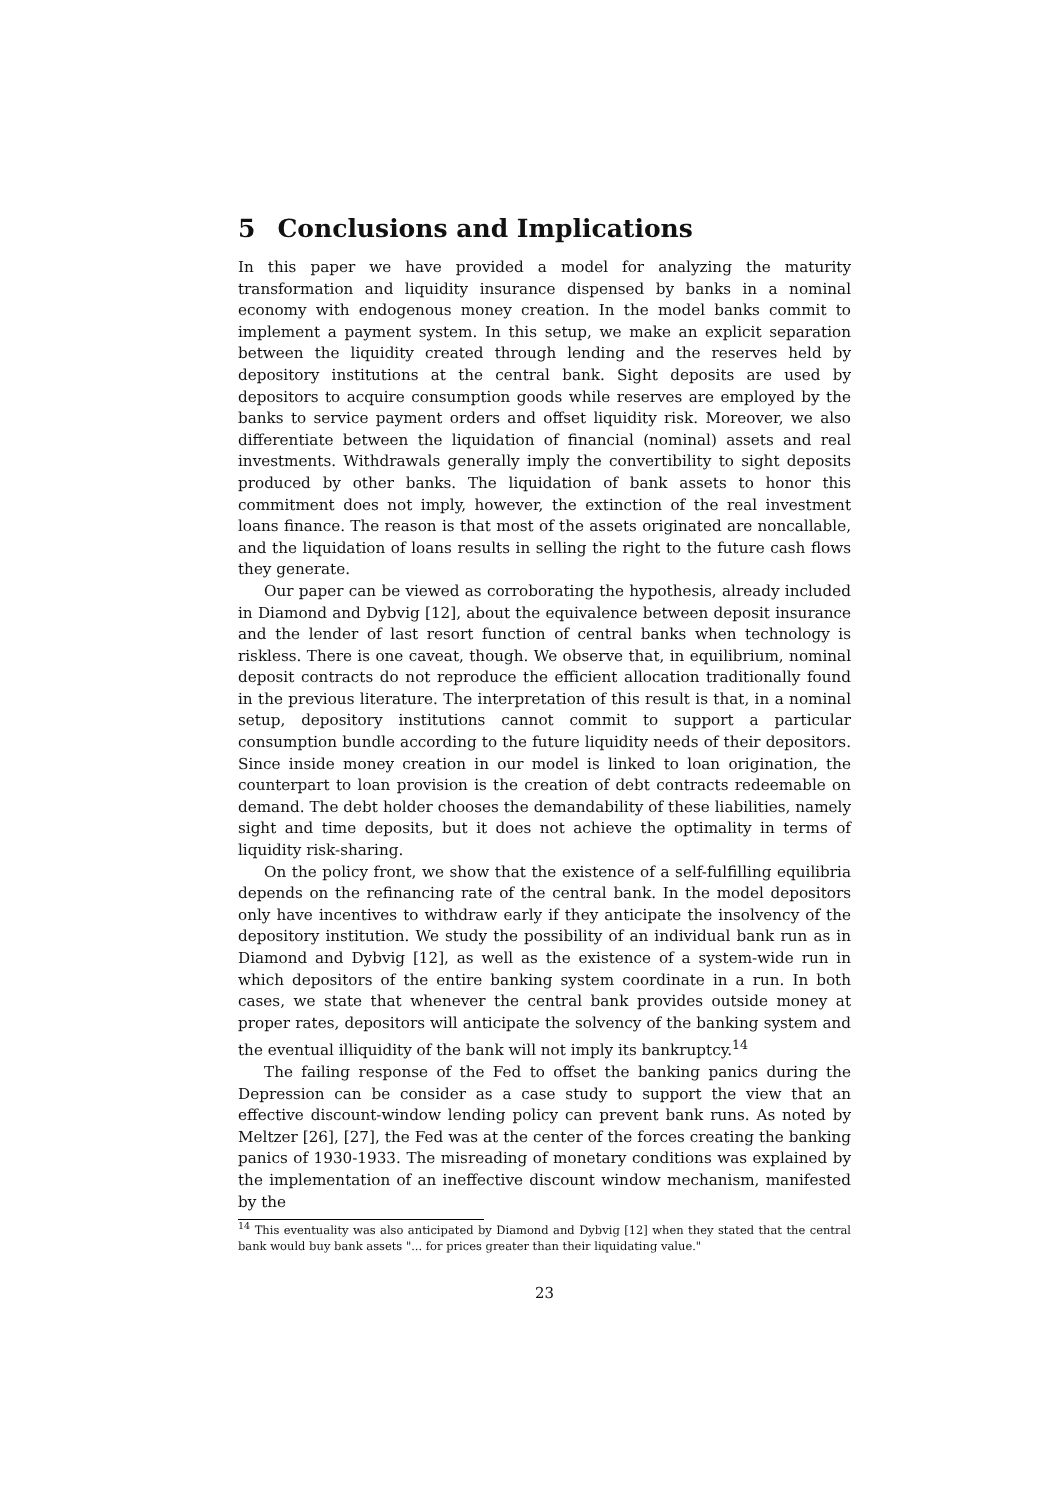5 Conclusions and Implications
In this paper we have provided a model for analyzing the maturity transformation and liquidity insurance dispensed by banks in a nominal economy with endogenous money creation. In the model banks commit to implement a payment system. In this setup, we make an explicit separation between the liquidity created through lending and the reserves held by depository institutions at the central bank. Sight deposits are used by depositors to acquire consumption goods while reserves are employed by the banks to service payment orders and offset liquidity risk. Moreover, we also differentiate between the liquidation of financial (nominal) assets and real investments. Withdrawals generally imply the convertibility to sight deposits produced by other banks. The liquidation of bank assets to honor this commitment does not imply, however, the extinction of the real investment loans finance. The reason is that most of the assets originated are noncallable, and the liquidation of loans results in selling the right to the future cash flows they generate.
Our paper can be viewed as corroborating the hypothesis, already included in Diamond and Dybvig [12], about the equivalence between deposit insurance and the lender of last resort function of central banks when technology is riskless. There is one caveat, though. We observe that, in equilibrium, nominal deposit contracts do not reproduce the efficient allocation traditionally found in the previous literature. The interpretation of this result is that, in a nominal setup, depository institutions cannot commit to support a particular consumption bundle according to the future liquidity needs of their depositors. Since inside money creation in our model is linked to loan origination, the counterpart to loan provision is the creation of debt contracts redeemable on demand. The debt holder chooses the demandability of these liabilities, namely sight and time deposits, but it does not achieve the optimality in terms of liquidity risk-sharing.
On the policy front, we show that the existence of a self-fulfilling equilibria depends on the refinancing rate of the central bank. In the model depositors only have incentives to withdraw early if they anticipate the insolvency of the depository institution. We study the possibility of an individual bank run as in Diamond and Dybvig [12], as well as the existence of a system-wide run in which depositors of the entire banking system coordinate in a run. In both cases, we state that whenever the central bank provides outside money at proper rates, depositors will anticipate the solvency of the banking system and the eventual illiquidity of the bank will not imply its bankruptcy.<sup>14</sup>
The failing response of the Fed to offset the banking panics during the Depression can be consider as a case study to support the view that an effective discount-window lending policy can prevent bank runs. As noted by Meltzer [26], [27], the Fed was at the center of the forces creating the banking panics of 1930-1933. The misreading of monetary conditions was explained by the implementation of an ineffective discount window mechanism, manifested by the
<sup>14</sup> This eventuality was also anticipated by Diamond and Dybvig [12] when they stated that the central bank would buy bank assets "... for prices greater than their liquidating value."
23